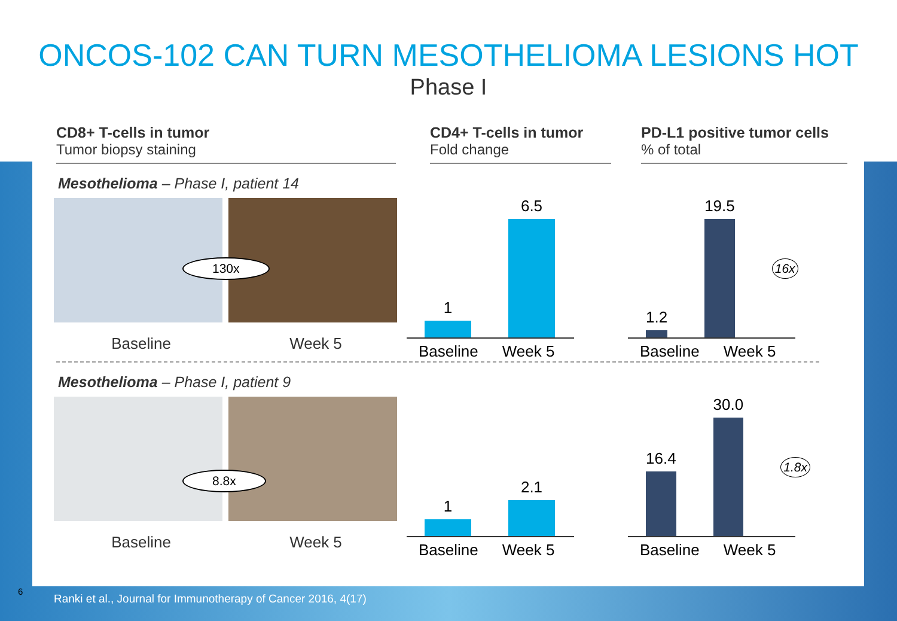ONCOS-102 CAN TURN MESOTHELIOMA LESIONS HOT
Phase I
CD8+ T-cells in tumor
Tumor biopsy staining
CD4+ T-cells in tumor
Fold change
PD-L1 positive tumor cells% of total
Mesothelioma – Phase I, patient 14
130x
Baseline Week 5
1
6.5
Baseline Week 5
1.2
19.5
16x
Baseline Week 5
Mesothelioma – Phase I, patient 9
8.8x
Baseline Week 5
1
2.1
Baseline Week 5
16.4
30.0
1.8x
Baseline Week 5
6
Ranki et al., Journal for Immunotherapy of Cancer 2016, 4(17)